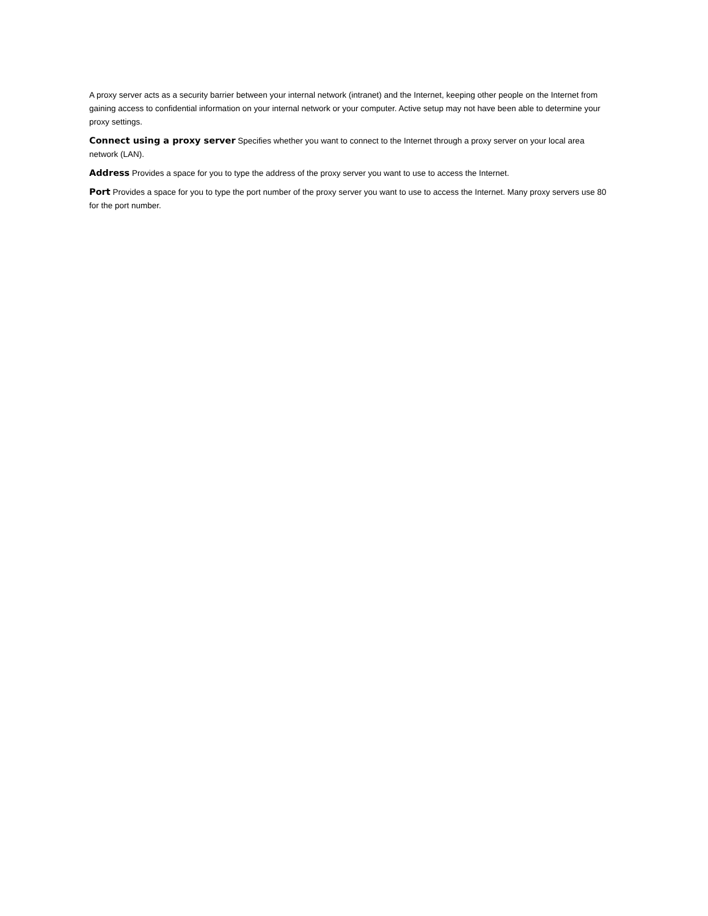A proxy server acts as a security barrier between your internal network (intranet) and the Internet, keeping other people on the Internet from gaining access to confidential information on your internal network or your computer. Active setup may not have been able to determine your proxy settings.
Connect using a proxy server Specifies whether you want to connect to the Internet through a proxy server on your local area network (LAN).
Address Provides a space for you to type the address of the proxy server you want to use to access the Internet.
Port Provides a space for you to type the port number of the proxy server you want to use to access the Internet. Many proxy servers use 80 for the port number.